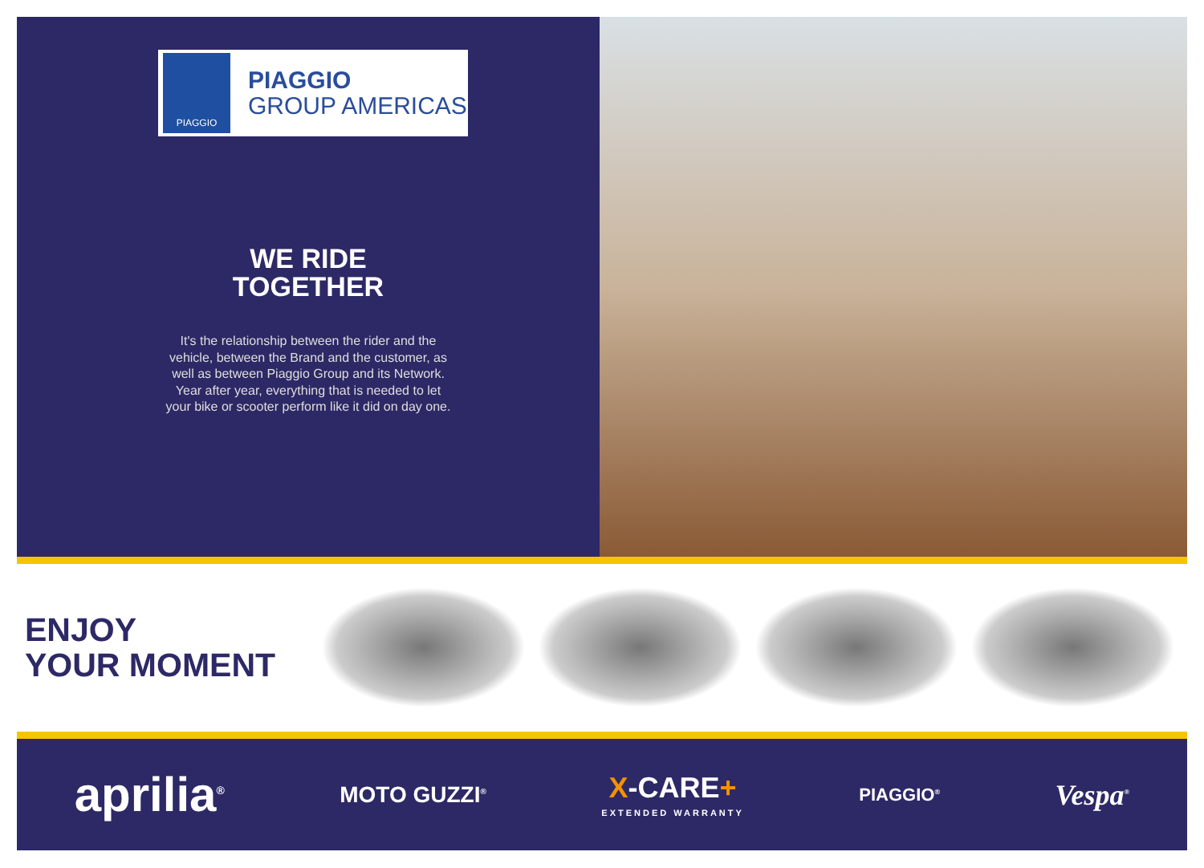PIAGGIO
PIAGGIO
GROUP AMERICAS
WE RIDE
TOGETHER
It's the relationship between the rider and the vehicle, between the Brand and the customer, as well as between Piaggio Group and its Network.
Year after year, everything that is needed to let your bike or scooter perform like it did on day one.
ENJOY
YOUR MOMENT
aprilia<sup>®</sup> MOTO GUZZI<sup>®</sup> X-CARE+
EXTENDED WARRANTY PIAGGIO<sup>®</sup> Vespa<sup>®</sup>